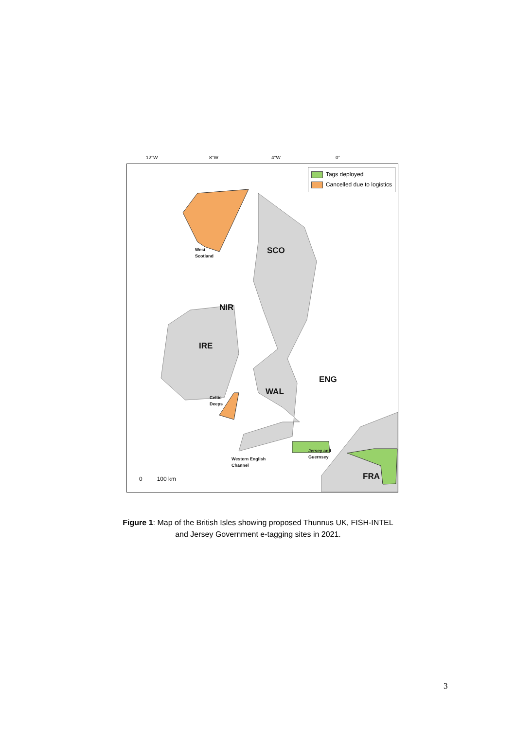12°W 8°W 4°W 0°
Tags deployed
Cancelled due to logistics
SCO
NIR
IRE
ENG
WAL
FRA
West
Scotland
Celtic
Deeps
Western English
Channel
Jersey and
Guernsey
0 100 km
Figure 1: Map of the British Isles showing proposed Thunnus UK, FISH-INTEL
and Jersey Government e-tagging sites in 2021.
3